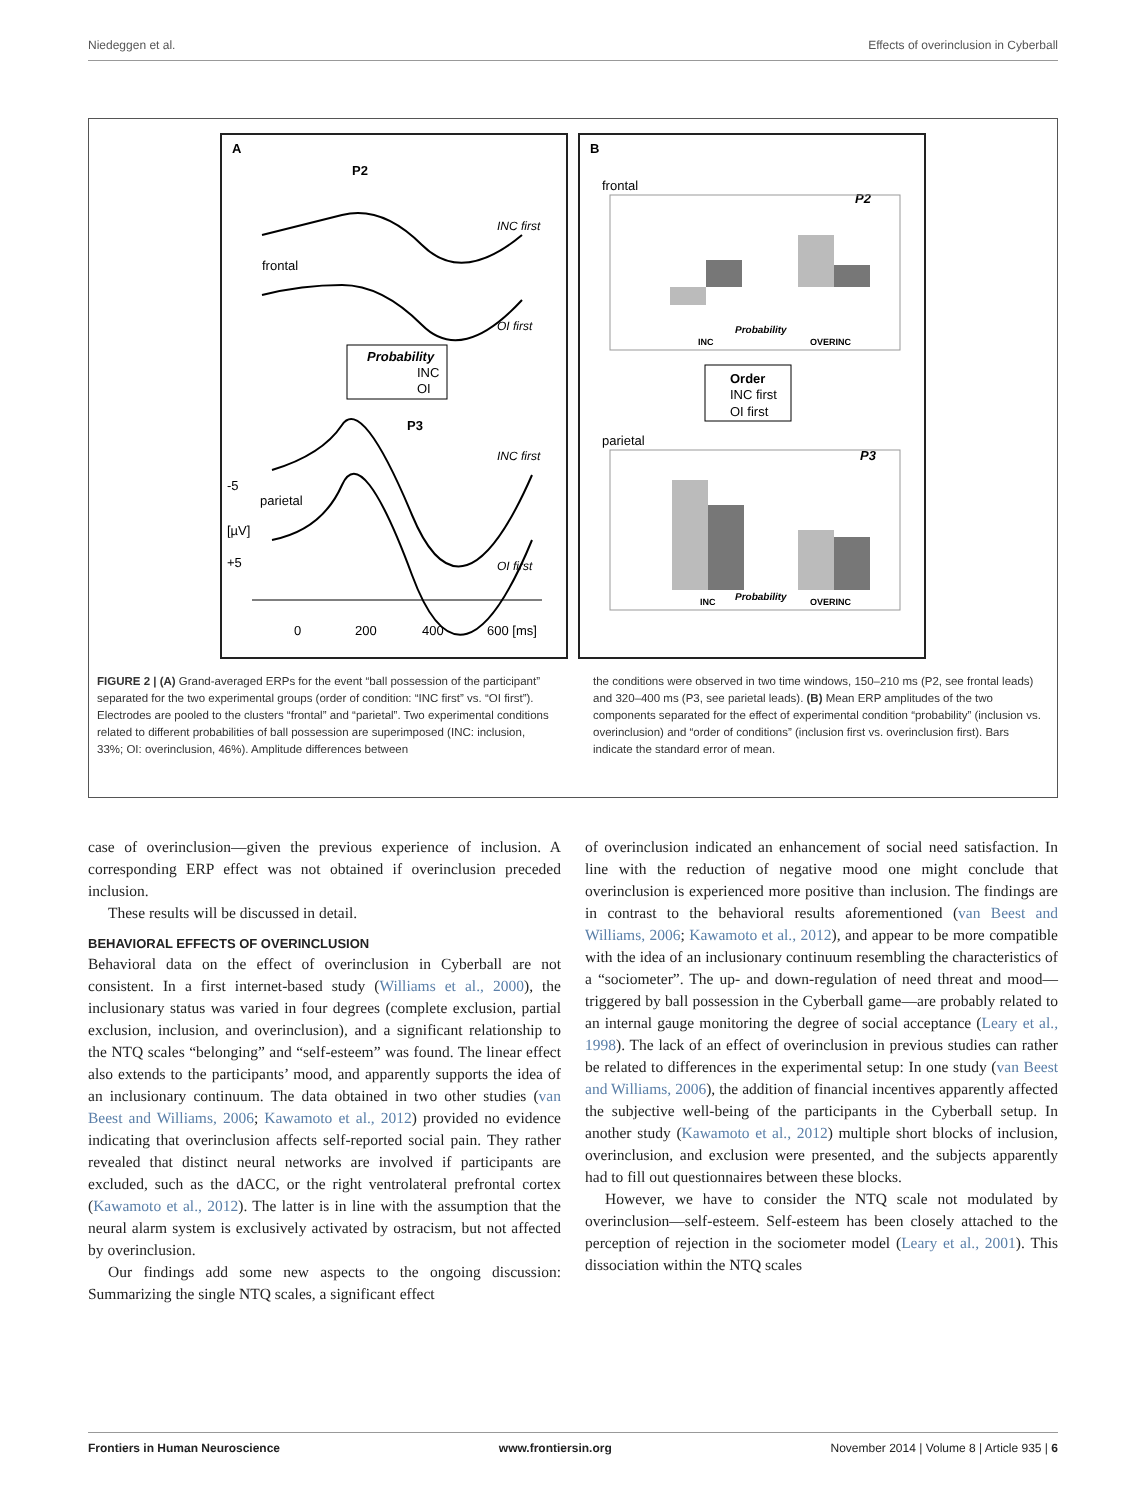Niedeggen et al. Effects of overinclusion in Cyberball
A
P2
INC first
frontal
OI first
Probability
INC
OI
P3
INC first
-5
parietal
[µV]
+5
OI first
0
200
400
600 [ms]
B
frontal
P2
INC
Probability
OVERINC
Order
INC first
OI first
parietal
P3
INC
Probability
OVERINC
FIGURE 2 | (A) Grand-averaged ERPs for the event “ball possession of the participant” separated for the two experimental groups (order of condition: “INC first” vs. “OI first”). Electrodes are pooled to the clusters “frontal” and “parietal”. Two experimental conditions related to different probabilities of ball possession are superimposed (INC: inclusion, 33%; OI: overinclusion, 46%). Amplitude differences between
the conditions were observed in two time windows, 150–210 ms (P2, see frontal leads) and 320–400 ms (P3, see parietal leads). (B) Mean ERP amplitudes of the two components separated for the effect of experimental condition “probability” (inclusion vs. overinclusion) and “order of conditions” (inclusion first vs. overinclusion first). Bars indicate the standard error of mean.
case of overinclusion—given the previous experience of inclusion. A corresponding ERP effect was not obtained if overinclusion preceded inclusion.
These results will be discussed in detail.
BEHAVIORAL EFFECTS OF OVERINCLUSION
Behavioral data on the effect of overinclusion in Cyberball are not consistent. In a first internet-based study (Williams et al., 2000), the inclusionary status was varied in four degrees (complete exclusion, partial exclusion, inclusion, and overinclusion), and a significant relationship to the NTQ scales “belonging” and “self-esteem” was found. The linear effect also extends to the participants’ mood, and apparently supports the idea of an inclusionary continuum. The data obtained in two other studies (van Beest and Williams, 2006; Kawamoto et al., 2012) provided no evidence indicating that overinclusion affects self-reported social pain. They rather revealed that distinct neural networks are involved if participants are excluded, such as the dACC, or the right ventrolateral prefrontal cortex (Kawamoto et al., 2012). The latter is in line with the assumption that the neural alarm system is exclusively activated by ostracism, but not affected by overinclusion.
Our findings add some new aspects to the ongoing discussion: Summarizing the single NTQ scales, a significant effect
of overinclusion indicated an enhancement of social need satisfaction. In line with the reduction of negative mood one might conclude that overinclusion is experienced more positive than inclusion. The findings are in contrast to the behavioral results aforementioned (van Beest and Williams, 2006; Kawamoto et al., 2012), and appear to be more compatible with the idea of an inclusionary continuum resembling the characteristics of a “sociometer”. The up- and down-regulation of need threat and mood—triggered by ball possession in the Cyberball game—are probably related to an internal gauge monitoring the degree of social acceptance (Leary et al., 1998). The lack of an effect of overinclusion in previous studies can rather be related to differences in the experimental setup: In one study (van Beest and Williams, 2006), the addition of financial incentives apparently affected the subjective well-being of the participants in the Cyberball setup. In another study (Kawamoto et al., 2012) multiple short blocks of inclusion, overinclusion, and exclusion were presented, and the subjects apparently had to fill out questionnaires between these blocks.
However, we have to consider the NTQ scale not modulated by overinclusion—self-esteem. Self-esteem has been closely attached to the perception of rejection in the sociometer model (Leary et al., 2001). This dissociation within the NTQ scales
Frontiers in Human Neuroscience www.frontiersin.org November 2014 | Volume 8 | Article 935 | 6